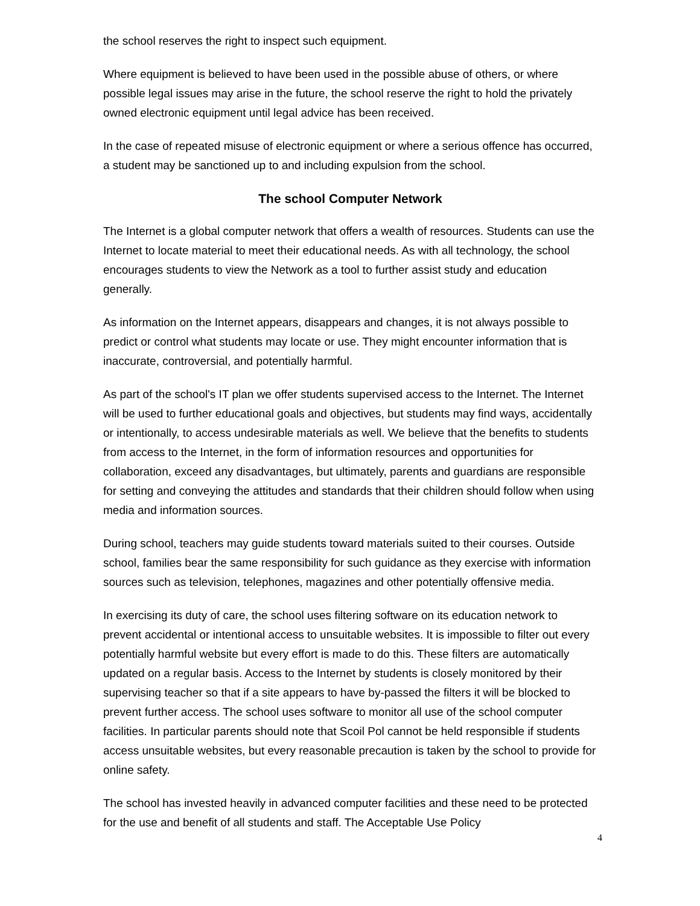the school reserves the right to inspect such equipment.
Where equipment is believed to have been used in the possible abuse of others, or where possible legal issues may arise in the future, the school reserve the right to hold the privately owned electronic equipment until legal advice has been received.
In the case of repeated misuse of electronic equipment or where a serious offence has occurred, a student may be sanctioned up to and including expulsion from the school.
The school Computer Network
The Internet is a global computer network that offers a wealth of resources. Students can use the Internet to locate material to meet their educational needs. As with all technology, the school encourages students to view the Network as a tool to further assist study and education generally.
As information on the Internet appears, disappears and changes, it is not always possible to predict or control what students may locate or use. They might encounter information that is inaccurate, controversial, and potentially harmful.
As part of the school's IT plan we offer students supervised access to the Internet. The Internet will be used to further educational goals and objectives, but students may find ways, accidentally or intentionally, to access undesirable materials as well. We believe that the benefits to students from access to the Internet, in the form of information resources and opportunities for collaboration, exceed any disadvantages, but ultimately, parents and guardians are responsible for setting and conveying the attitudes and standards that their children should follow when using media and information sources.
During school, teachers may guide students toward materials suited to their courses. Outside school, families bear the same responsibility for such guidance as they exercise with information sources such as television, telephones, magazines and other potentially offensive media.
In exercising its duty of care, the school uses filtering software on its education network to prevent accidental or intentional access to unsuitable websites. It is impossible to filter out every potentially harmful website but every effort is made to do this. These filters are automatically updated on a regular basis. Access to the Internet by students is closely monitored by their supervising teacher so that if a site appears to have by-passed the filters it will be blocked to prevent further access. The school uses software to monitor all use of the school computer facilities. In particular parents should note that Scoil Pol cannot be held responsible if students access unsuitable websites, but every reasonable precaution is taken by the school to provide for online safety.
The school has invested heavily in advanced computer facilities and these need to be protected for the use and benefit of all students and staff. The Acceptable Use Policy
4